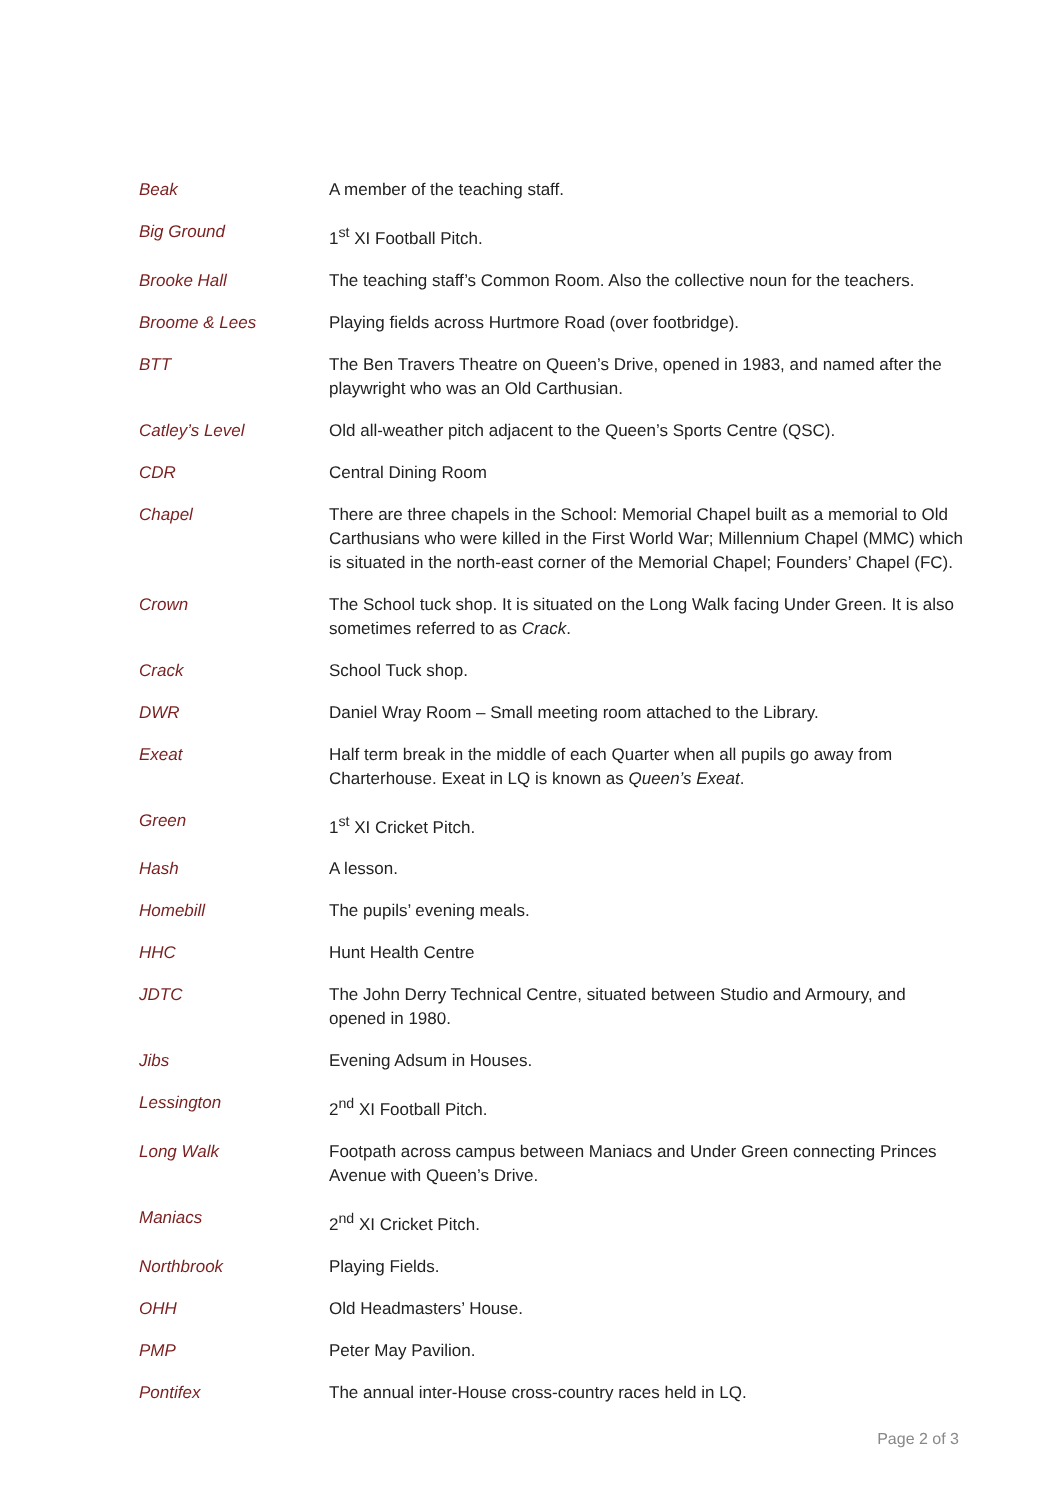| Beak | A member of the teaching staff. |
| Big Ground | 1<sup>st</sup> XI Football Pitch. |
| Brooke Hall | The teaching staff’s Common Room. Also the collective noun for the teachers. |
| Broome & Lees | Playing fields across Hurtmore Road (over footbridge). |
| BTT | The Ben Travers Theatre on Queen’s Drive, opened in 1983, and named after the playwright who was an Old Carthusian. |
| Catley’s Level | Old all-weather pitch adjacent to the Queen’s Sports Centre (QSC). |
| CDR | Central Dining Room |
| Chapel | There are three chapels in the School: Memorial Chapel built as a memorial to Old Carthusians who were killed in the First World War; Millennium Chapel (MMC) which is situated in the north-east corner of the Memorial Chapel; Founders’ Chapel (FC). |
| Crown | The School tuck shop. It is situated on the Long Walk facing Under Green. It is also sometimes referred to as Crack . |
| Crack | School Tuck shop. |
| DWR | Daniel Wray Room – Small meeting room attached to the Library. |
| Exeat | Half term break in the middle of each Quarter when all pupils go away from Charterhouse. Exeat in LQ is known as Queen’s Exeat . |
| Green | 1<sup>st</sup> XI Cricket Pitch. |
| Hash | A lesson. |
| Homebill | The pupils’ evening meals. |
| HHC | Hunt Health Centre |
| JDTC | The John Derry Technical Centre, situated between Studio and Armoury, and opened in 1980. |
| Jibs | Evening Adsum in Houses. |
| Lessington | 2<sup>nd</sup> XI Football Pitch. |
| Long Walk | Footpath across campus between Maniacs and Under Green connecting Princes Avenue with Queen’s Drive. |
| Maniacs | 2<sup>nd</sup> XI Cricket Pitch. |
| Northbrook | Playing Fields. |
| OHH | Old Headmasters’ House. |
| PMP | Peter May Pavilion. |
| Pontifex | The annual inter-House cross-country races held in LQ. |
Page 2 of 3